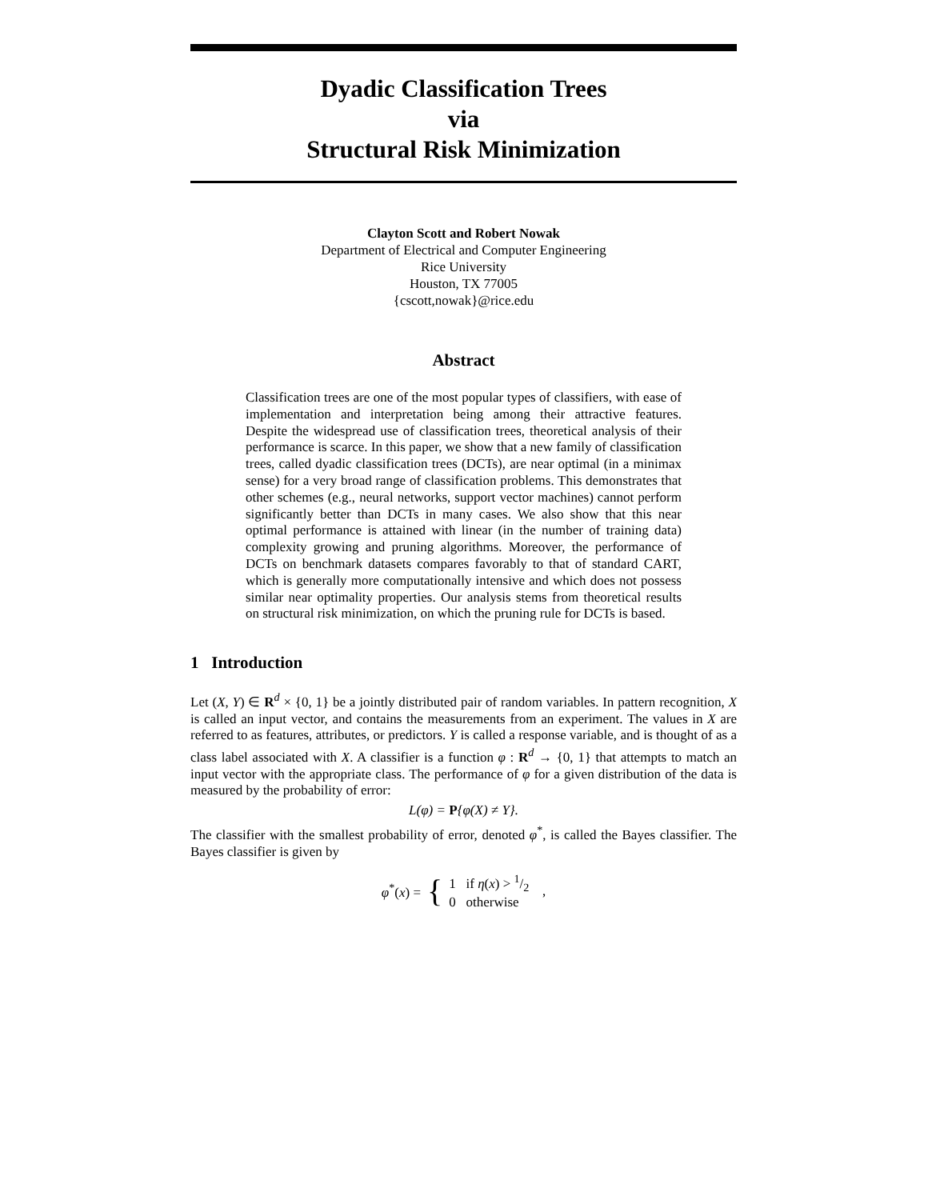Dyadic Classification Trees
via
Structural Risk Minimization
Clayton Scott and Robert Nowak
Department of Electrical and Computer Engineering
Rice University
Houston, TX 77005
{cscott,nowak}@rice.edu
Abstract
Classification trees are one of the most popular types of classifiers, with ease of implementation and interpretation being among their attractive features. Despite the widespread use of classification trees, theoretical analysis of their performance is scarce. In this paper, we show that a new family of classification trees, called dyadic classification trees (DCTs), are near optimal (in a minimax sense) for a very broad range of classification problems. This demonstrates that other schemes (e.g., neural networks, support vector machines) cannot perform significantly better than DCTs in many cases. We also show that this near optimal performance is attained with linear (in the number of training data) complexity growing and pruning algorithms. Moreover, the performance of DCTs on benchmark datasets compares favorably to that of standard CART, which is generally more computationally intensive and which does not possess similar near optimality properties. Our analysis stems from theoretical results on structural risk minimization, on which the pruning rule for DCTs is based.
1 Introduction
Let (X, Y) ∈ R<sup>d</sup> × {0, 1} be a jointly distributed pair of random variables. In pattern recognition, X is called an input vector, and contains the measurements from an experiment. The values in X are referred to as features, attributes, or predictors. Y is called a response variable, and is thought of as a class label associated with X. A classifier is a function φ : R<sup>d</sup> → {0, 1} that attempts to match an input vector with the appropriate class. The performance of φ for a given distribution of the data is measured by the probability of error:
L(φ) = P{φ(X) ≠ Y}.
The classifier with the smallest probability of error, denoted φ<sup>*</sup>, is called the Bayes classifier. The Bayes classifier is given by
φ<sup>*</sup>(x) = { 1 if η(x) > 1/2
0 otherwise ,